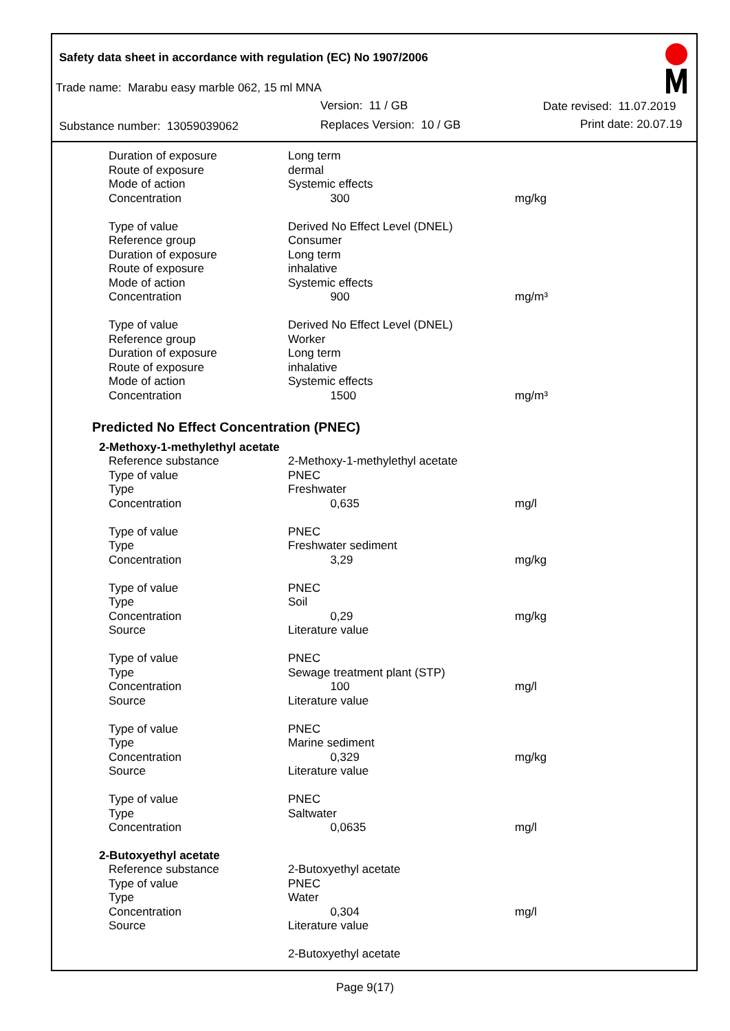Safety data sheet in accordance with regulation (EC) No 1907/2006
Trade name: Marabu easy marble 062, 15 ml MNA
Version: 11 / GB Date revised: 11.07.2019
Substance number: 13059039062 Replaces Version: 10 / GB Print date: 20.07.19
| Duration of exposure | Long term | |
| Route of exposure | dermal | |
| Mode of action | Systemic effects | |
| Concentration | 300 | mg/kg |
| Type of value | Derived No Effect Level (DNEL) | |
| Reference group | Consumer | |
| Duration of exposure | Long term | |
| Route of exposure | inhalative | |
| Mode of action | Systemic effects | |
| Concentration | 900 | mg/m³ |
| Type of value | Derived No Effect Level (DNEL) | |
| Reference group | Worker | |
| Duration of exposure | Long term | |
| Route of exposure | inhalative | |
| Mode of action | Systemic effects | |
| Concentration | 1500 | mg/m³ |
Predicted No Effect Concentration (PNEC)
2-Methoxy-1-methylethyl acetate
| Reference substance | 2-Methoxy-1-methylethyl acetate | |
| Type of value | PNEC | |
| Type | Freshwater | |
| Concentration | 0,635 | mg/l |
| Type of value | PNEC | |
| Type | Freshwater sediment | |
| Concentration | 3,29 | mg/kg |
| Type of value | PNEC | |
| Type | Soil | |
| Concentration | 0,29 | mg/kg |
| Source | Literature value | |
| Type of value | PNEC | |
| Type | Sewage treatment plant (STP) | |
| Concentration | 100 | mg/l |
| Source | Literature value | |
| Type of value | PNEC | |
| Type | Marine sediment | |
| Concentration | 0,329 | mg/kg |
| Source | Literature value | |
| Type of value | PNEC | |
| Type | Saltwater | |
| Concentration | 0,0635 | mg/l |
2-Butoxyethyl acetate
| Reference substance | 2-Butoxyethyl acetate | |
| Type of value | PNEC | |
| Type | Water | |
| Concentration | 0,304 | mg/l |
| Source | Literature value | |
| | 2-Butoxyethyl acetate | |
Page 9(17)